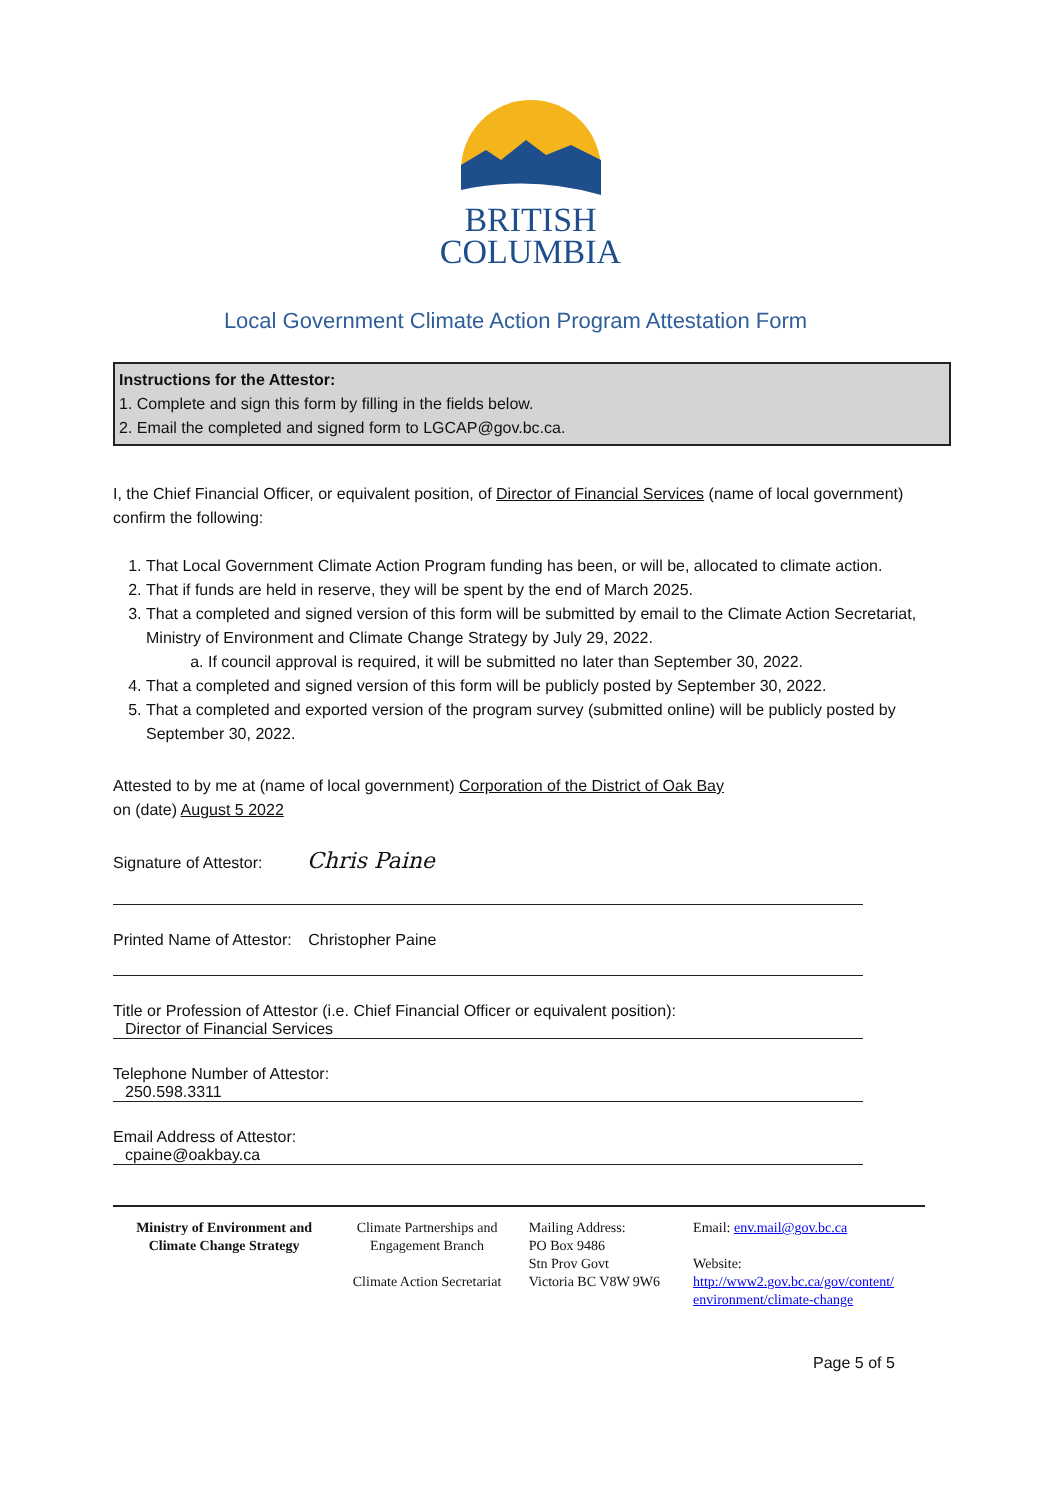BRITISH
COLUMBIA
Local Government Climate Action Program Attestation Form
Instructions for the Attestor:
1. Complete and sign this form by filling in the fields below.
2. Email the completed and signed form to LGCAP@gov.bc.ca.
I, the Chief Financial Officer, or equivalent position, of Director of Financial Services (name of local government) confirm the following:
1. That Local Government Climate Action Program funding has been, or will be, allocated to climate action.
2. That if funds are held in reserve, they will be spent by the end of March 2025.
3. That a completed and signed version of this form will be submitted by email to the Climate Action Secretariat, Ministry of Environment and Climate Change Strategy by July 29, 2022.
a. If council approval is required, it will be submitted no later than September 30, 2022.
4. That a completed and signed version of this form will be publicly posted by September 30, 2022.
5. That a completed and exported version of the program survey (submitted online) will be publicly posted by September 30, 2022.
Attested to by me at (name of local government) Corporation of the District of Oak Bay
on (date) August 5 2022
Signature of Attestor: Chris Paine
Printed Name of Attestor: Christopher Paine
Title or Profession of Attestor (i.e. Chief Financial Officer or equivalent position):
Director of Financial Services
Telephone Number of Attestor:
250.598.3311
Email Address of Attestor:
cpaine@oakbay.ca
Ministry of Environment and Climate Change Strategy
Climate Partnerships and Engagement Branch
Climate Action Secretariat
Mailing Address:
PO Box 9486
Stn Prov Govt
Victoria BC V8W 9W6
Email: env.mail@gov.bc.ca
Website:
http://www2.gov.bc.ca/gov/content/ environment/climate-change
Page 5 of 5